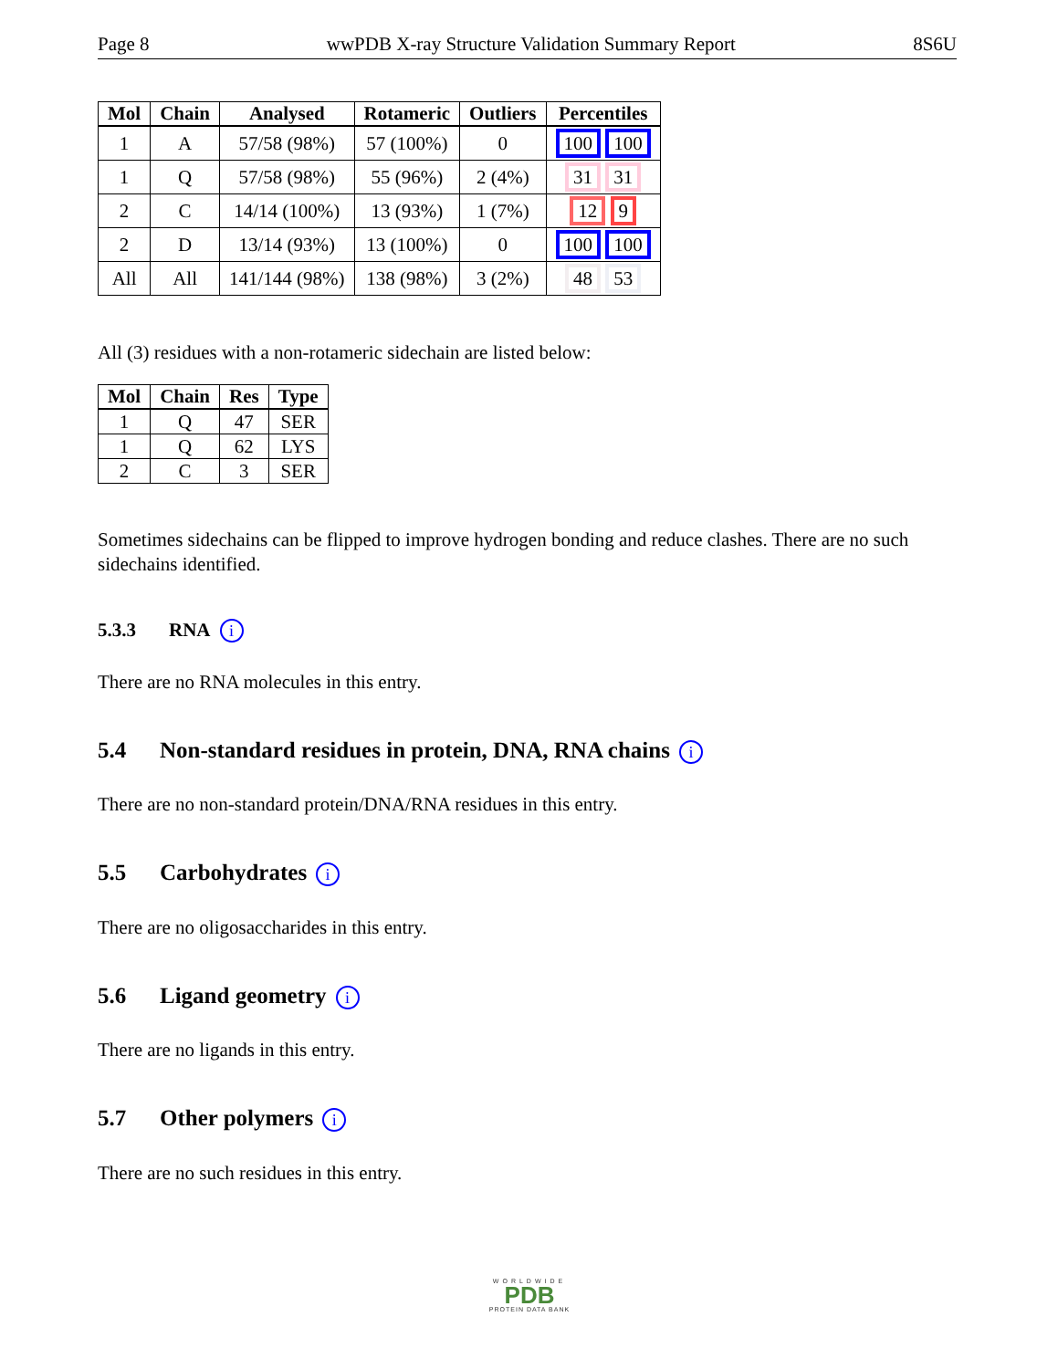Page 8 wwPDB X-ray Structure Validation Summary Report 8S6U
| Mol | Chain | Analysed | Rotameric | Outliers | Percentiles |
| --- | --- | --- | --- | --- | --- |
| 1 | A | 57/58 (98%) | 57 (100%) | 0 | 100 100 |
| 1 | Q | 57/58 (98%) | 55 (96%) | 2 (4%) | 31 31 |
| 2 | C | 14/14 (100%) | 13 (93%) | 1 (7%) | 12 9 |
| 2 | D | 13/14 (93%) | 13 (100%) | 0 | 100 100 |
| All | All | 141/144 (98%) | 138 (98%) | 3 (2%) | 48 53 |
All (3) residues with a non-rotameric sidechain are listed below:
| Mol | Chain | Res | Type |
| --- | --- | --- | --- |
| 1 | Q | 47 | SER |
| 1 | Q | 62 | LYS |
| 2 | C | 3 | SER |
Sometimes sidechains can be flipped to improve hydrogen bonding and reduce clashes. There are no such sidechains identified.
5.3.3 RNA i
There are no RNA molecules in this entry.
5.4 Non-standard residues in protein, DNA, RNA chains i
There are no non-standard protein/DNA/RNA residues in this entry.
5.5 Carbohydrates i
There are no oligosaccharides in this entry.
5.6 Ligand geometry i
There are no ligands in this entry.
5.7 Other polymers i
There are no such residues in this entry.
WORLDWIDE
PDB
PROTEIN DATA BANK